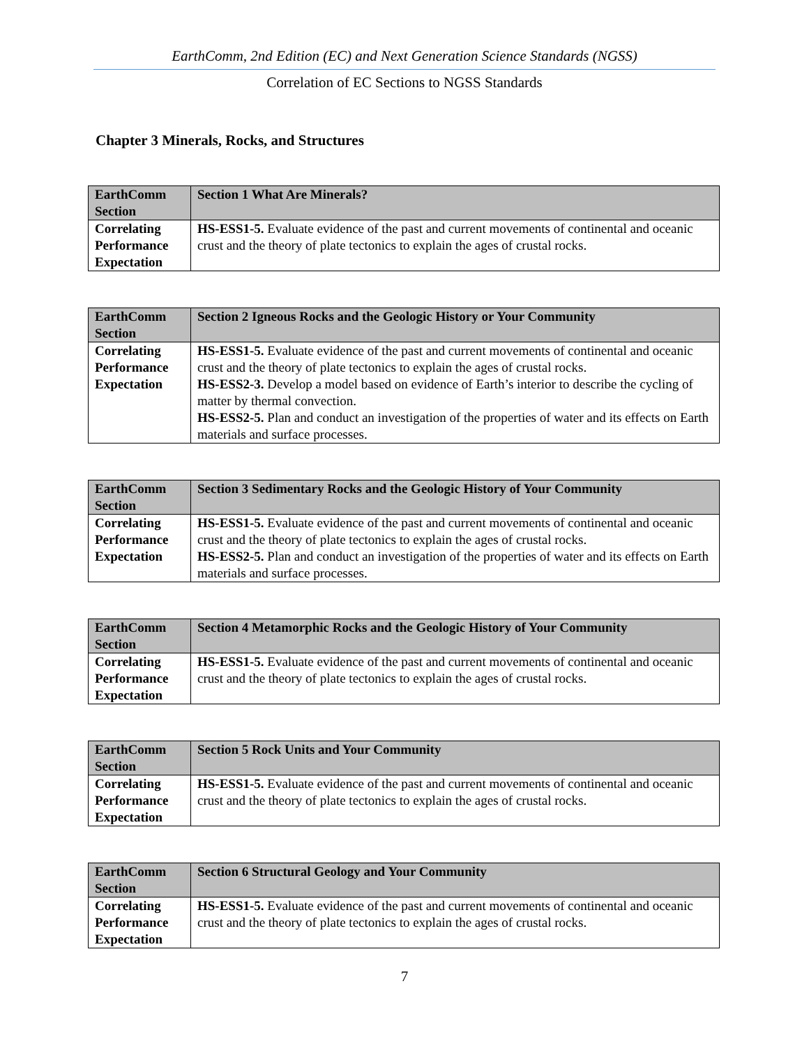EarthComm, 2nd Edition (EC) and Next Generation Science Standards (NGSS)
Correlation of EC Sections to NGSS Standards
Chapter 3 Minerals, Rocks, and Structures
| EarthComm Section | Section 1 What Are Minerals? |
| Correlating Performance Expectation | HS-ESS1-5. Evaluate evidence of the past and current movements of continental and oceanic crust and the theory of plate tectonics to explain the ages of crustal rocks. |
| EarthComm Section | Section 2 Igneous Rocks and the Geologic History or Your Community |
| Correlating Performance Expectation | HS-ESS1-5. Evaluate evidence of the past and current movements of continental and oceanic crust and the theory of plate tectonics to explain the ages of crustal rocks. HS-ESS2-3. Develop a model based on evidence of Earth’s interior to describe the cycling of matter by thermal convection. HS-ESS2-5. Plan and conduct an investigation of the properties of water and its effects on Earth materials and surface processes. |
| EarthComm Section | Section 3 Sedimentary Rocks and the Geologic History of Your Community |
| Correlating Performance Expectation | HS-ESS1-5. Evaluate evidence of the past and current movements of continental and oceanic crust and the theory of plate tectonics to explain the ages of crustal rocks. HS-ESS2-5. Plan and conduct an investigation of the properties of water and its effects on Earth materials and surface processes. |
| EarthComm Section | Section 4 Metamorphic Rocks and the Geologic History of Your Community |
| Correlating Performance Expectation | HS-ESS1-5. Evaluate evidence of the past and current movements of continental and oceanic crust and the theory of plate tectonics to explain the ages of crustal rocks. |
| EarthComm Section | Section 5 Rock Units and Your Community |
| Correlating Performance Expectation | HS-ESS1-5. Evaluate evidence of the past and current movements of continental and oceanic crust and the theory of plate tectonics to explain the ages of crustal rocks. |
| EarthComm Section | Section 6 Structural Geology and Your Community |
| Correlating Performance Expectation | HS-ESS1-5. Evaluate evidence of the past and current movements of continental and oceanic crust and the theory of plate tectonics to explain the ages of crustal rocks. |
7